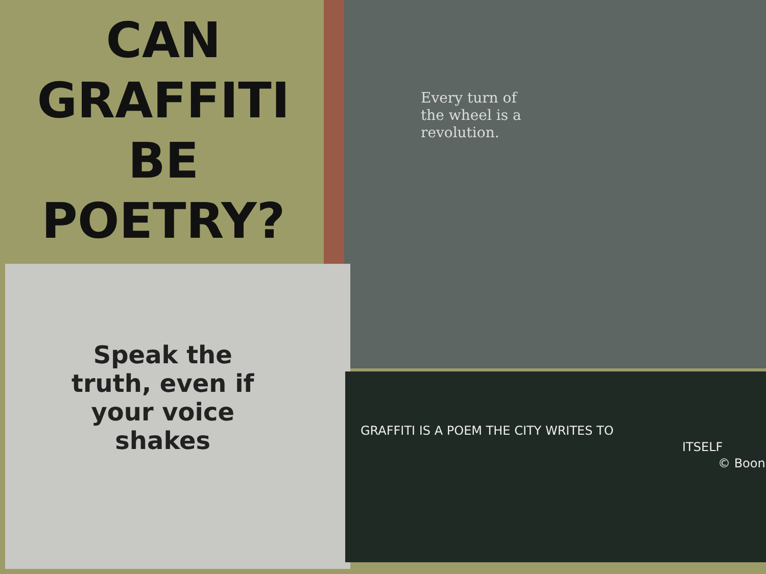CAN
GRAFFITI
BE
POETRY?
Every turn of
the wheel is a
revolution.
Speak the
truth, even if
your voice
shakes
GRAFFITI IS A POEM THE CITY WRITES TO
ITSELF
© Boon